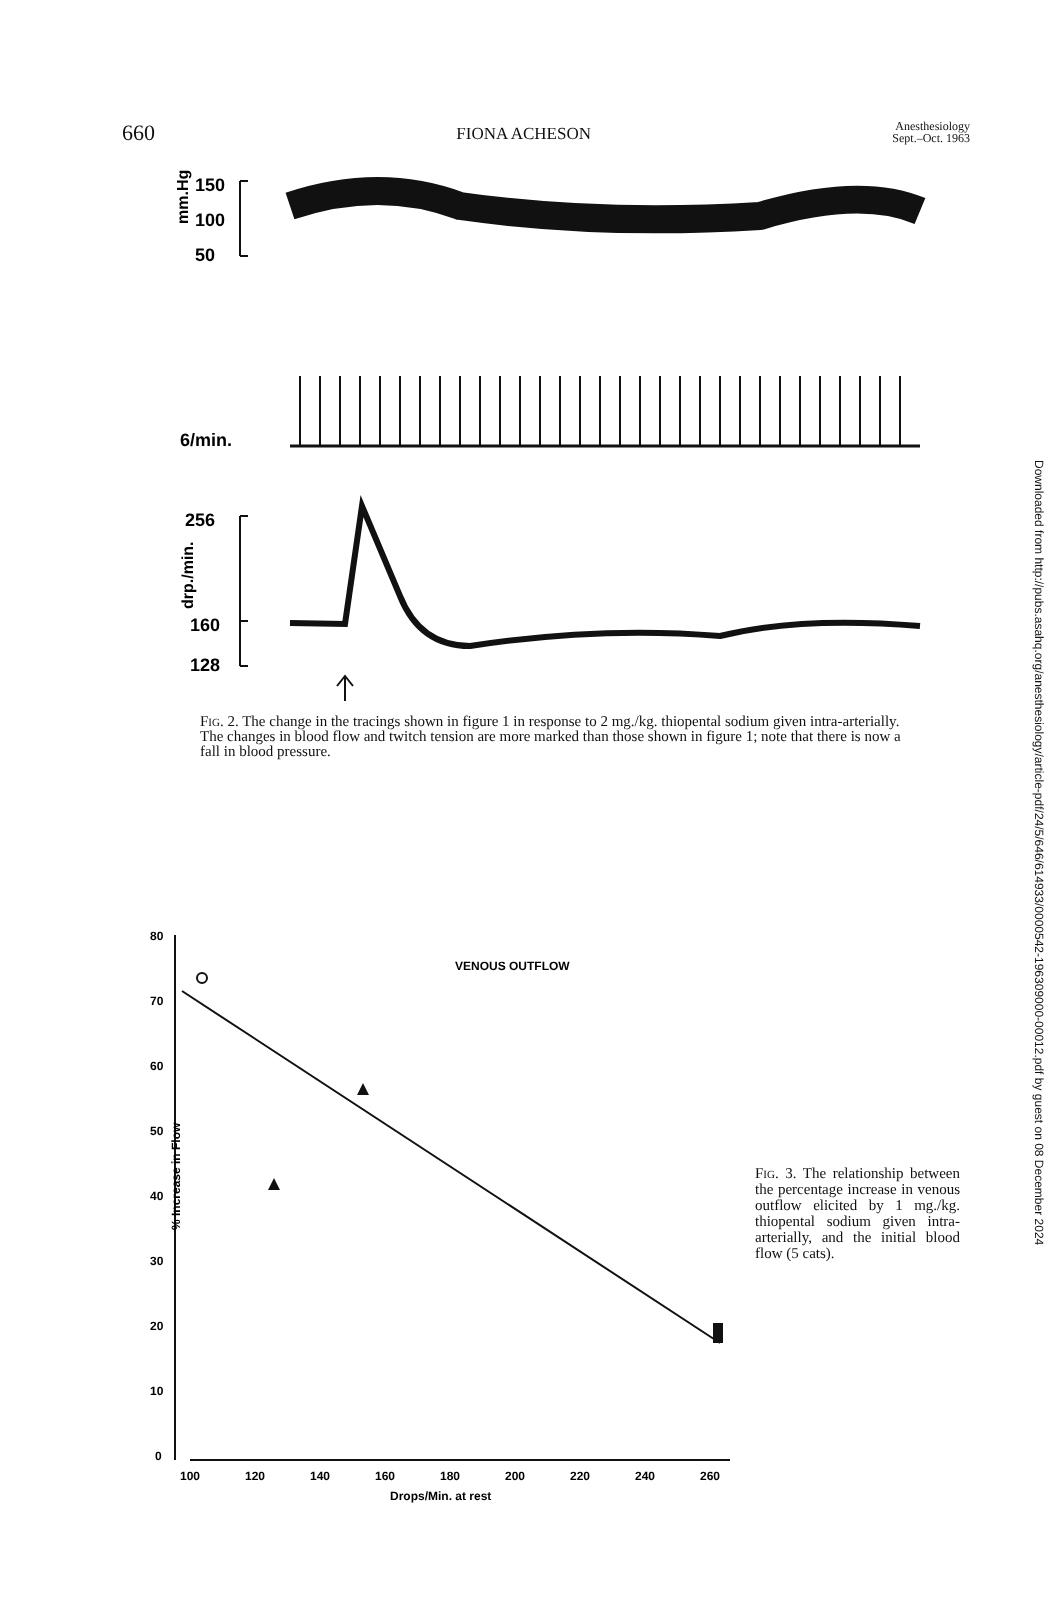660 FIONA ACHESON Anesthesiology
Sept.–Oct. 1963
mm.Hg
150
100
50
6/min.
256
160
128
drp./min.
Fig. 2. The change in the tracings shown in figure 1 in response to 2 mg./kg. thiopental sodium given intra-arterially. The changes in blood flow and twitch tension are more marked than those shown in figure 1; note that there is now a fall in blood pressure.
80
70
60
50
40
30
20
10
0
% Increase in Flow
100
120
140
160
180
200
220
240
260
Drops/Min. at rest
VENOUS OUTFLOW
Fig. 3. The relationship between the percentage increase in venous outflow elicited by 1 mg./kg. thiopental sodium given intra-arterially, and the initial blood flow (5 cats).
Downloaded from http://pubs.asahq.org/anesthesiology/article-pdf/24/5/646/614933/0000542-196309000-00012.pdf by guest on 08 December 2024